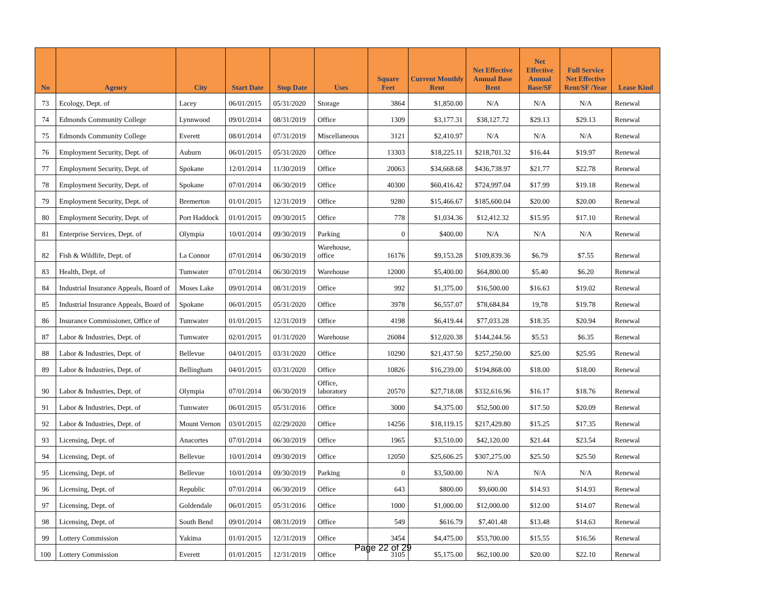| No | Agency | City | Start Date | Stop Date | Uses | Square Feet | Current Monthly Rent | Net Effective Annual Base Rent | Net Effective Annual Base/SF | Full Service Net Effective Rent/SF /Year | Lease Kind |
| --- | --- | --- | --- | --- | --- | --- | --- | --- | --- | --- | --- |
| 73 | Ecology, Dept. of | Lacey | 06/01/2015 | 05/31/2020 | Storage | 3864 | $1,850.00 | N/A | N/A | N/A | Renewal |
| 74 | Edmonds Community College | Lynnwood | 09/01/2014 | 08/31/2019 | Office | 1309 | $3,177.31 | $38,127.72 | $29.13 | $29.13 | Renewal |
| 75 | Edmonds Community College | Everett | 08/01/2014 | 07/31/2019 | Miscellaneous | 3121 | $2,410.97 | N/A | N/A | N/A | Renewal |
| 76 | Employment Security, Dept. of | Auburn | 06/01/2015 | 05/31/2020 | Office | 13303 | $18,225.11 | $218,701.32 | $16.44 | $19.97 | Renewal |
| 77 | Employment Security, Dept. of | Spokane | 12/01/2014 | 11/30/2019 | Office | 20063 | $34,668.68 | $436,738.97 | $21.77 | $22.78 | Renewal |
| 78 | Employment Security, Dept. of | Spokane | 07/01/2014 | 06/30/2019 | Office | 40300 | $60,416.42 | $724,997.04 | $17.99 | $19.18 | Renewal |
| 79 | Employment Security, Dept. of | Bremerton | 01/01/2015 | 12/31/2019 | Office | 9280 | $15,466.67 | $185,600.04 | $20.00 | $20.00 | Renewal |
| 80 | Employment Security, Dept. of | Port Haddock | 01/01/2015 | 09/30/2015 | Office | 778 | $1,034.36 | $12,412.32 | $15.95 | $17.10 | Renewal |
| 81 | Enterprise Services, Dept. of | Olympia | 10/01/2014 | 09/30/2019 | Parking | 0 | $400.00 | N/A | N/A | N/A | Renewal |
| 82 | Fish & Wildlife, Dept. of | La Connor | 07/01/2014 | 06/30/2019 | Warehouse, office | 16176 | $9,153.28 | $109,839.36 | $6.79 | $7.55 | Renewal |
| 83 | Health, Dept. of | Tumwater | 07/01/2014 | 06/30/2019 | Warehouse | 12000 | $5,400.00 | $64,800.00 | $5.40 | $6.20 | Renewal |
| 84 | Industrial Insurance Appeals, Board of | Moses Lake | 09/01/2014 | 08/31/2019 | Office | 992 | $1,375.00 | $16,500.00 | $16.63 | $19.02 | Renewal |
| 85 | Industrial Insurance Appeals, Board of | Spokane | 06/01/2015 | 05/31/2020 | Office | 3978 | $6,557.07 | $78,684.84 | 19,78 | $19.78 | Renewal |
| 86 | Insurance Commissioner, Office of | Tumwater | 01/01/2015 | 12/31/2019 | Office | 4198 | $6,419.44 | $77,033.28 | $18.35 | $20.94 | Renewal |
| 87 | Labor & Industries, Dept. of | Tumwater | 02/01/2015 | 01/31/2020 | Warehouse | 26084 | $12,020.38 | $144,244.56 | $5.53 | $6.35 | Renewal |
| 88 | Labor & Industries, Dept. of | Bellevue | 04/01/2015 | 03/31/2020 | Office | 10290 | $21,437.50 | $257,250.00 | $25.00 | $25.95 | Renewal |
| 89 | Labor & Industries, Dept. of | Bellingham | 04/01/2015 | 03/31/2020 | Office | 10826 | $16,239.00 | $194,868.00 | $18.00 | $18.00 | Renewal |
| 90 | Labor & Industries, Dept. of | Olympia | 07/01/2014 | 06/30/2019 | Office, laboratory | 20570 | $27,718.08 | $332,616.96 | $16.17 | $18.76 | Renewal |
| 91 | Labor & Industries, Dept. of | Tumwater | 06/01/2015 | 05/31/2016 | Office | 3000 | $4,375.00 | $52,500.00 | $17.50 | $20.09 | Renewal |
| 92 | Labor & Industries, Dept. of | Mount Vernon | 03/01/2015 | 02/29/2020 | Office | 14256 | $18,119.15 | $217,429.80 | $15.25 | $17.35 | Renewal |
| 93 | Licensing, Dept. of | Anacortes | 07/01/2014 | 06/30/2019 | Office | 1965 | $3,510.00 | $42,120.00 | $21.44 | $23.54 | Renewal |
| 94 | Licensing, Dept. of | Bellevue | 10/01/2014 | 09/30/2019 | Office | 12050 | $25,606.25 | $307,275.00 | $25.50 | $25.50 | Renewal |
| 95 | Licensing, Dept. of | Bellevue | 10/01/2014 | 09/30/2019 | Parking | 0 | $3,500.00 | N/A | N/A | N/A | Renewal |
| 96 | Licensing, Dept. of | Republic | 07/01/2014 | 06/30/2019 | Office | 643 | $800.00 | $9,600.00 | $14.93 | $14.93 | Renewal |
| 97 | Licensing, Dept. of | Goldendale | 06/01/2015 | 05/31/2016 | Office | 1000 | $1,000.00 | $12,000.00 | $12.00 | $14.07 | Renewal |
| 98 | Licensing, Dept. of | South Bend | 09/01/2014 | 08/31/2019 | Office | 549 | $616.79 | $7,401.48 | $13.48 | $14.63 | Renewal |
| 99 | Lottery Commission | Yakima | 01/01/2015 | 12/31/2019 | Office | 3454 | $4,475.00 | $53,700.00 | $15.55 | $16.56 | Renewal |
| 100 | Lottery Commission | Everett | 01/01/2015 | 12/31/2019 | Office | 3105 | $5,175.00 | $62,100.00 | $20.00 | $22.10 | Renewal |
Page 22 of 29